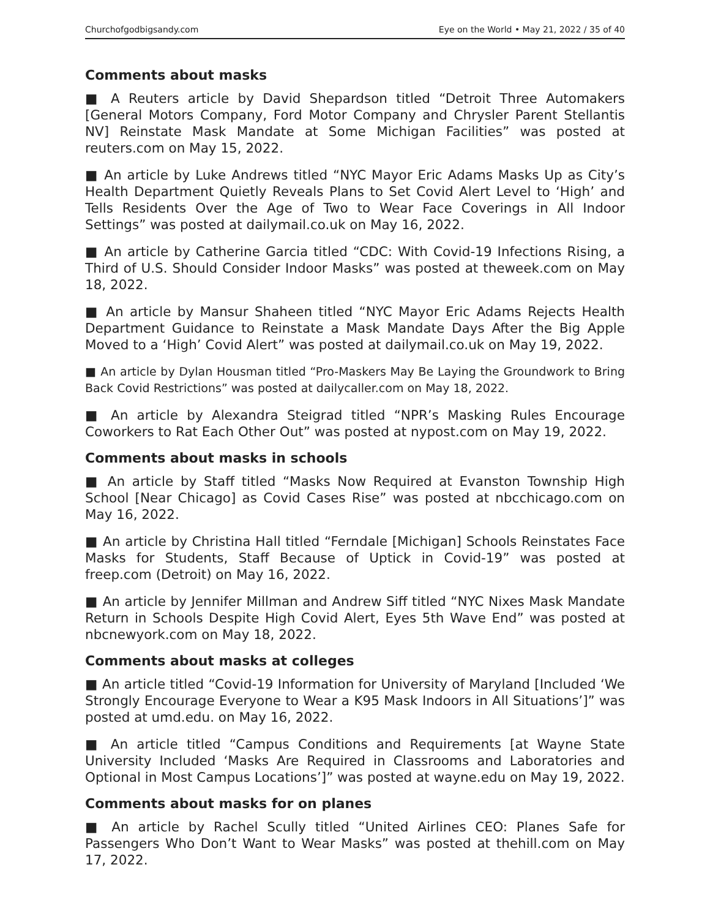Churchofgodbigsandy.com Eye on the World • May 21, 2022 / 35 of 40
Comments about masks
■ A Reuters article by David Shepardson titled “Detroit Three Automakers [General Motors Company, Ford Motor Company and Chrysler Parent Stellantis NV] Reinstate Mask Mandate at Some Michigan Facilities” was posted at reuters.com on May 15, 2022.
■ An article by Luke Andrews titled “NYC Mayor Eric Adams Masks Up as City’s Health Department Quietly Reveals Plans to Set Covid Alert Level to ‘High’ and Tells Residents Over the Age of Two to Wear Face Coverings in All Indoor Settings” was posted at dailymail.co.uk on May 16, 2022.
■ An article by Catherine Garcia titled “CDC: With Covid-19 Infections Rising, a Third of U.S. Should Consider Indoor Masks” was posted at theweek.com on May 18, 2022.
■ An article by Mansur Shaheen titled “NYC Mayor Eric Adams Rejects Health Department Guidance to Reinstate a Mask Mandate Days After the Big Apple Moved to a ‘High’ Covid Alert” was posted at dailymail.co.uk on May 19, 2022.
■ An article by Dylan Housman titled “Pro-Maskers May Be Laying the Groundwork to Bring Back Covid Restrictions” was posted at dailycaller.com on May 18, 2022.
■ An article by Alexandra Steigrad titled “NPR’s Masking Rules Encourage Coworkers to Rat Each Other Out” was posted at nypost.com on May 19, 2022.
Comments about masks in schools
■ An article by Staff titled “Masks Now Required at Evanston Township High School [Near Chicago] as Covid Cases Rise” was posted at nbcchicago.com on May 16, 2022.
■ An article by Christina Hall titled “Ferndale [Michigan] Schools Reinstates Face Masks for Students, Staff Because of Uptick in Covid-19” was posted at freep.com (Detroit) on May 16, 2022.
■ An article by Jennifer Millman and Andrew Siff titled “NYC Nixes Mask Mandate Return in Schools Despite High Covid Alert, Eyes 5th Wave End” was posted at nbcnewyork.com on May 18, 2022.
Comments about masks at colleges
■ An article titled “Covid-19 Information for University of Maryland [Included ‘We Strongly Encourage Everyone to Wear a K95 Mask Indoors in All Situations’]” was posted at umd.edu. on May 16, 2022.
■ An article titled “Campus Conditions and Requirements [at Wayne State University Included ‘Masks Are Required in Classrooms and Laboratories and Optional in Most Campus Locations’]” was posted at wayne.edu on May 19, 2022.
Comments about masks for on planes
■ An article by Rachel Scully titled “United Airlines CEO: Planes Safe for Passengers Who Don’t Want to Wear Masks” was posted at thehill.com on May 17, 2022.